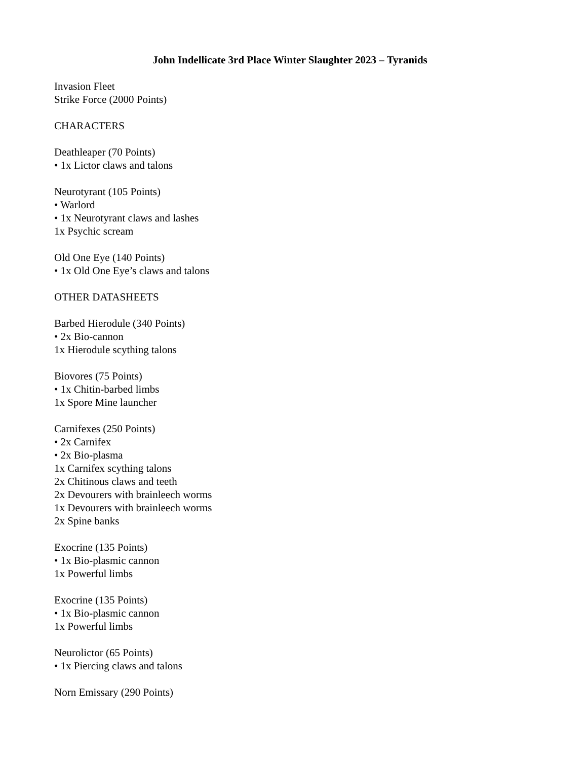John Indellicate 3rd Place Winter Slaughter 2023 – Tyranids
Invasion Fleet
Strike Force (2000 Points)
CHARACTERS
Deathleaper (70 Points)
• 1x Lictor claws and talons
Neurotyrant (105 Points)
• Warlord
• 1x Neurotyrant claws and lashes
1x Psychic scream
Old One Eye (140 Points)
• 1x Old One Eye’s claws and talons
OTHER DATASHEETS
Barbed Hierodule (340 Points)
• 2x Bio-cannon
1x Hierodule scything talons
Biovores (75 Points)
• 1x Chitin-barbed limbs
1x Spore Mine launcher
Carnifexes (250 Points)
• 2x Carnifex
• 2x Bio-plasma
1x Carnifex scything talons
2x Chitinous claws and teeth
2x Devourers with brainleech worms
1x Devourers with brainleech worms
2x Spine banks
Exocrine (135 Points)
• 1x Bio-plasmic cannon
1x Powerful limbs
Exocrine (135 Points)
• 1x Bio-plasmic cannon
1x Powerful limbs
Neurolictor (65 Points)
• 1x Piercing claws and talons
Norn Emissary (290 Points)